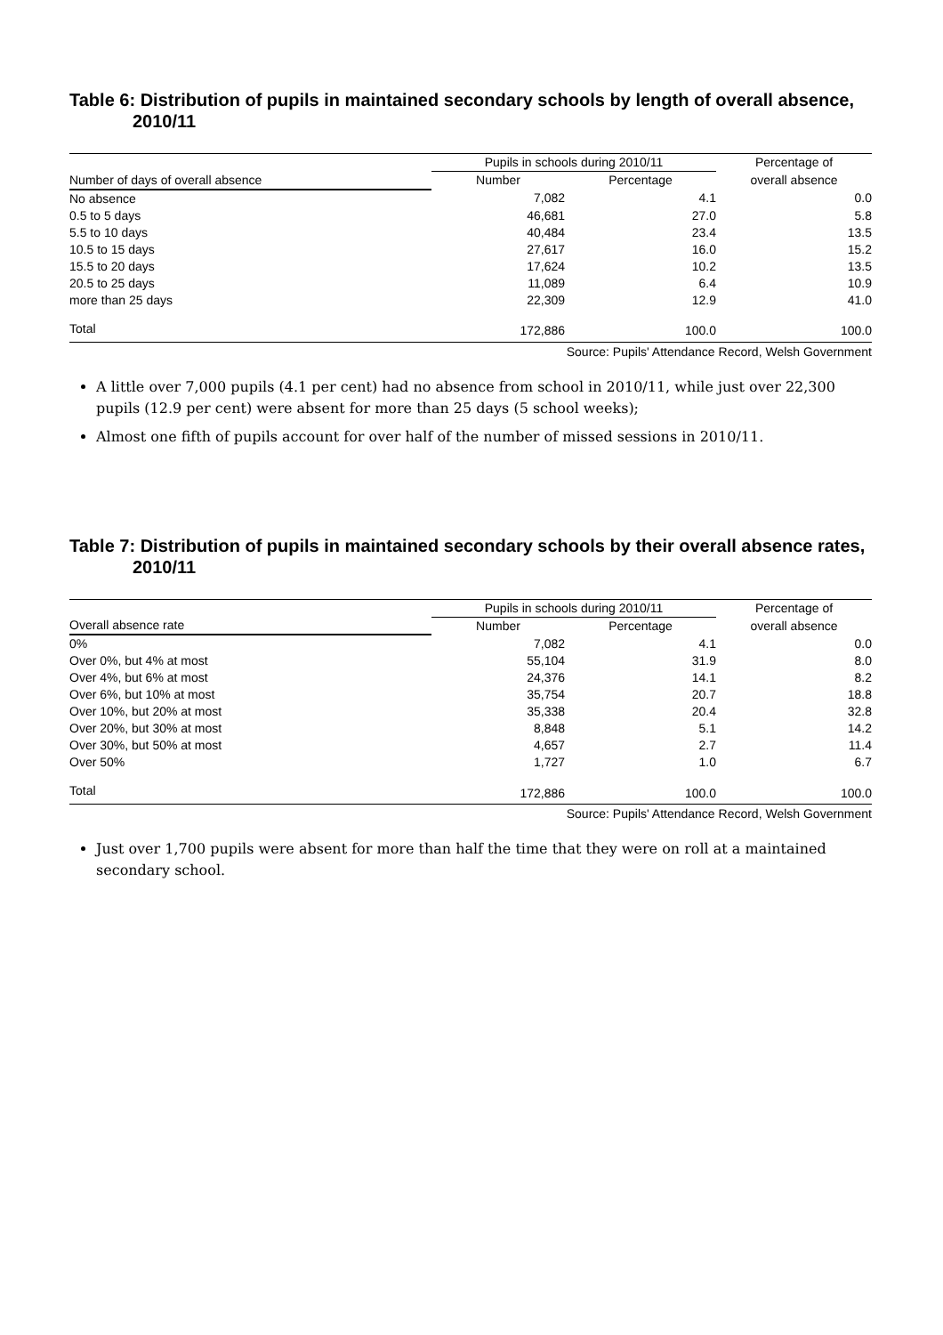Table 6: Distribution of pupils in maintained secondary schools by length of overall absence, 2010/11
| | Pupils in schools during 2010/11 | | Percentage of |
| --- | --- | --- | --- |
| Number of days of overall absence | Number | Percentage | overall absence |
| No absence | 7,082 | 4.1 | 0.0 |
| 0.5 to 5 days | 46,681 | 27.0 | 5.8 |
| 5.5 to 10 days | 40,484 | 23.4 | 13.5 |
| 10.5 to 15 days | 27,617 | 16.0 | 15.2 |
| 15.5 to 20 days | 17,624 | 10.2 | 13.5 |
| 20.5 to 25 days | 11,089 | 6.4 | 10.9 |
| more than 25 days | 22,309 | 12.9 | 41.0 |
| Total | 172,886 | 100.0 | 100.0 |
Source: Pupils' Attendance Record, Welsh Government
A little over 7,000 pupils (4.1 per cent) had no absence from school in 2010/11, while just over 22,300 pupils (12.9 per cent) were absent for more than 25 days (5 school weeks);
Almost one fifth of pupils account for over half of the number of missed sessions in 2010/11.
Table 7: Distribution of pupils in maintained secondary schools by their overall absence rates, 2010/11
| | Pupils in schools during 2010/11 | | Percentage of |
| --- | --- | --- | --- |
| Overall absence rate | Number | Percentage | overall absence |
| 0% | 7,082 | 4.1 | 0.0 |
| Over 0%, but 4% at most | 55,104 | 31.9 | 8.0 |
| Over 4%, but 6% at most | 24,376 | 14.1 | 8.2 |
| Over 6%, but 10% at most | 35,754 | 20.7 | 18.8 |
| Over 10%, but 20% at most | 35,338 | 20.4 | 32.8 |
| Over 20%, but 30% at most | 8,848 | 5.1 | 14.2 |
| Over 30%, but 50% at most | 4,657 | 2.7 | 11.4 |
| Over 50% | 1,727 | 1.0 | 6.7 |
| Total | 172,886 | 100.0 | 100.0 |
Source: Pupils' Attendance Record, Welsh Government
Just over 1,700 pupils were absent for more than half the time that they were on roll at a maintained secondary school.